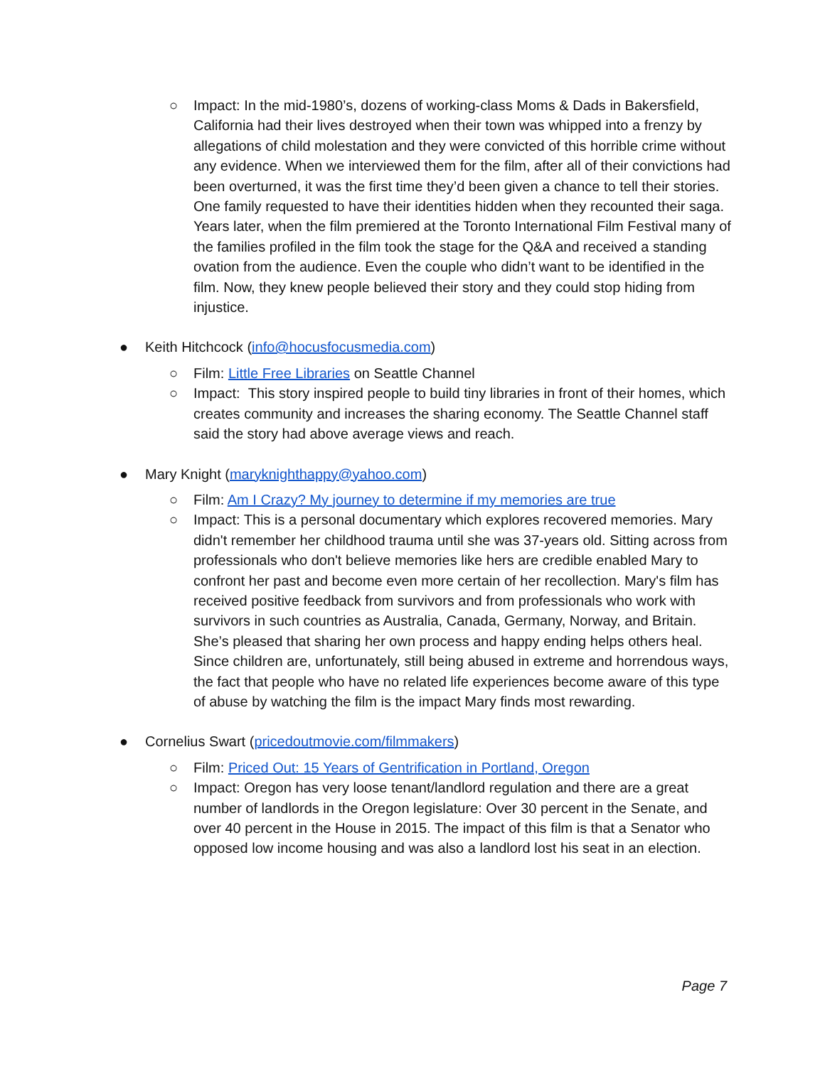○ Impact: In the mid-1980’s, dozens of working-class Moms & Dads in Bakersfield, California had their lives destroyed when their town was whipped into a frenzy by allegations of child molestation and they were convicted of this horrible crime without any evidence. When we interviewed them for the film, after all of their convictions had been overturned, it was the first time they’d been given a chance to tell their stories. One family requested to have their identities hidden when they recounted their saga. Years later, when the film premiered at the Toronto International Film Festival many of the families profiled in the film took the stage for the Q&A and received a standing ovation from the audience. Even the couple who didn’t want to be identified in the film. Now, they knew people believed their story and they could stop hiding from injustice.
● Keith Hitchcock (info@hocusfocusmedia.com)
○ Film: Little Free Libraries on Seattle Channel
○ Impact: This story inspired people to build tiny libraries in front of their homes, which creates community and increases the sharing economy. The Seattle Channel staff said the story had above average views and reach.
● Mary Knight (maryknighthappy@yahoo.com)
○ Film: Am I Crazy? My journey to determine if my memories are true
○ Impact: This is a personal documentary which explores recovered memories. Mary didn't remember her childhood trauma until she was 37-years old. Sitting across from professionals who don't believe memories like hers are credible enabled Mary to confront her past and become even more certain of her recollection. Mary's film has received positive feedback from survivors and from professionals who work with survivors in such countries as Australia, Canada, Germany, Norway, and Britain. She’s pleased that sharing her own process and happy ending helps others heal. Since children are, unfortunately, still being abused in extreme and horrendous ways, the fact that people who have no related life experiences become aware of this type of abuse by watching the film is the impact Mary finds most rewarding.
● Cornelius Swart (pricedoutmovie.com/filmmakers)
○ Film: Priced Out: 15 Years of Gentrification in Portland, Oregon
○ Impact: Oregon has very loose tenant/landlord regulation and there are a great number of landlords in the Oregon legislature: Over 30 percent in the Senate, and over 40 percent in the House in 2015. The impact of this film is that a Senator who opposed low income housing and was also a landlord lost his seat in an election.
Page 7